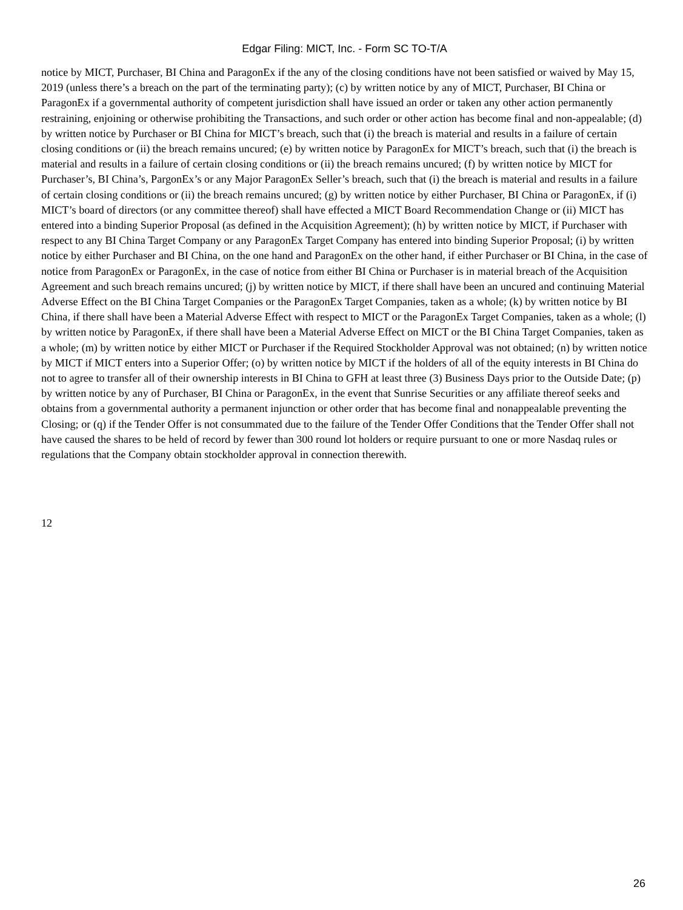Edgar Filing: MICT, Inc. - Form SC TO-T/A
notice by MICT, Purchaser, BI China and ParagonEx if the any of the closing conditions have not been satisfied or waived by May 15, 2019 (unless there’s a breach on the part of the terminating party); (c) by written notice by any of MICT, Purchaser, BI China or ParagonEx if a governmental authority of competent jurisdiction shall have issued an order or taken any other action permanently restraining, enjoining or otherwise prohibiting the Transactions, and such order or other action has become final and non-appealable; (d) by written notice by Purchaser or BI China for MICT’s breach, such that (i) the breach is material and results in a failure of certain closing conditions or (ii) the breach remains uncured; (e) by written notice by ParagonEx for MICT’s breach, such that (i) the breach is material and results in a failure of certain closing conditions or (ii) the breach remains uncured; (f) by written notice by MICT for Purchaser’s, BI China’s, PargonEx’s or any Major ParagonEx Seller’s breach, such that (i) the breach is material and results in a failure of certain closing conditions or (ii) the breach remains uncured; (g) by written notice by either Purchaser, BI China or ParagonEx, if (i) MICT’s board of directors (or any committee thereof) shall have effected a MICT Board Recommendation Change or (ii) MICT has entered into a binding Superior Proposal (as defined in the Acquisition Agreement); (h) by written notice by MICT, if Purchaser with respect to any BI China Target Company or any ParagonEx Target Company has entered into binding Superior Proposal; (i) by written notice by either Purchaser and BI China, on the one hand and ParagonEx on the other hand, if either Purchaser or BI China, in the case of notice from ParagonEx or ParagonEx, in the case of notice from either BI China or Purchaser is in material breach of the Acquisition Agreement and such breach remains uncured; (j) by written notice by MICT, if there shall have been an uncured and continuing Material Adverse Effect on the BI China Target Companies or the ParagonEx Target Companies, taken as a whole; (k) by written notice by BI China, if there shall have been a Material Adverse Effect with respect to MICT or the ParagonEx Target Companies, taken as a whole; (l) by written notice by ParagonEx, if there shall have been a Material Adverse Effect on MICT or the BI China Target Companies, taken as a whole; (m) by written notice by either MICT or Purchaser if the Required Stockholder Approval was not obtained; (n) by written notice by MICT if MICT enters into a Superior Offer; (o) by written notice by MICT if the holders of all of the equity interests in BI China do not to agree to transfer all of their ownership interests in BI China to GFH at least three (3) Business Days prior to the Outside Date; (p) by written notice by any of Purchaser, BI China or ParagonEx, in the event that Sunrise Securities or any affiliate thereof seeks and obtains from a governmental authority a permanent injunction or other order that has become final and nonappealable preventing the Closing; or (q) if the Tender Offer is not consummated due to the failure of the Tender Offer Conditions that the Tender Offer shall not have caused the shares to be held of record by fewer than 300 round lot holders or require pursuant to one or more Nasdaq rules or regulations that the Company obtain stockholder approval in connection therewith.
12
26